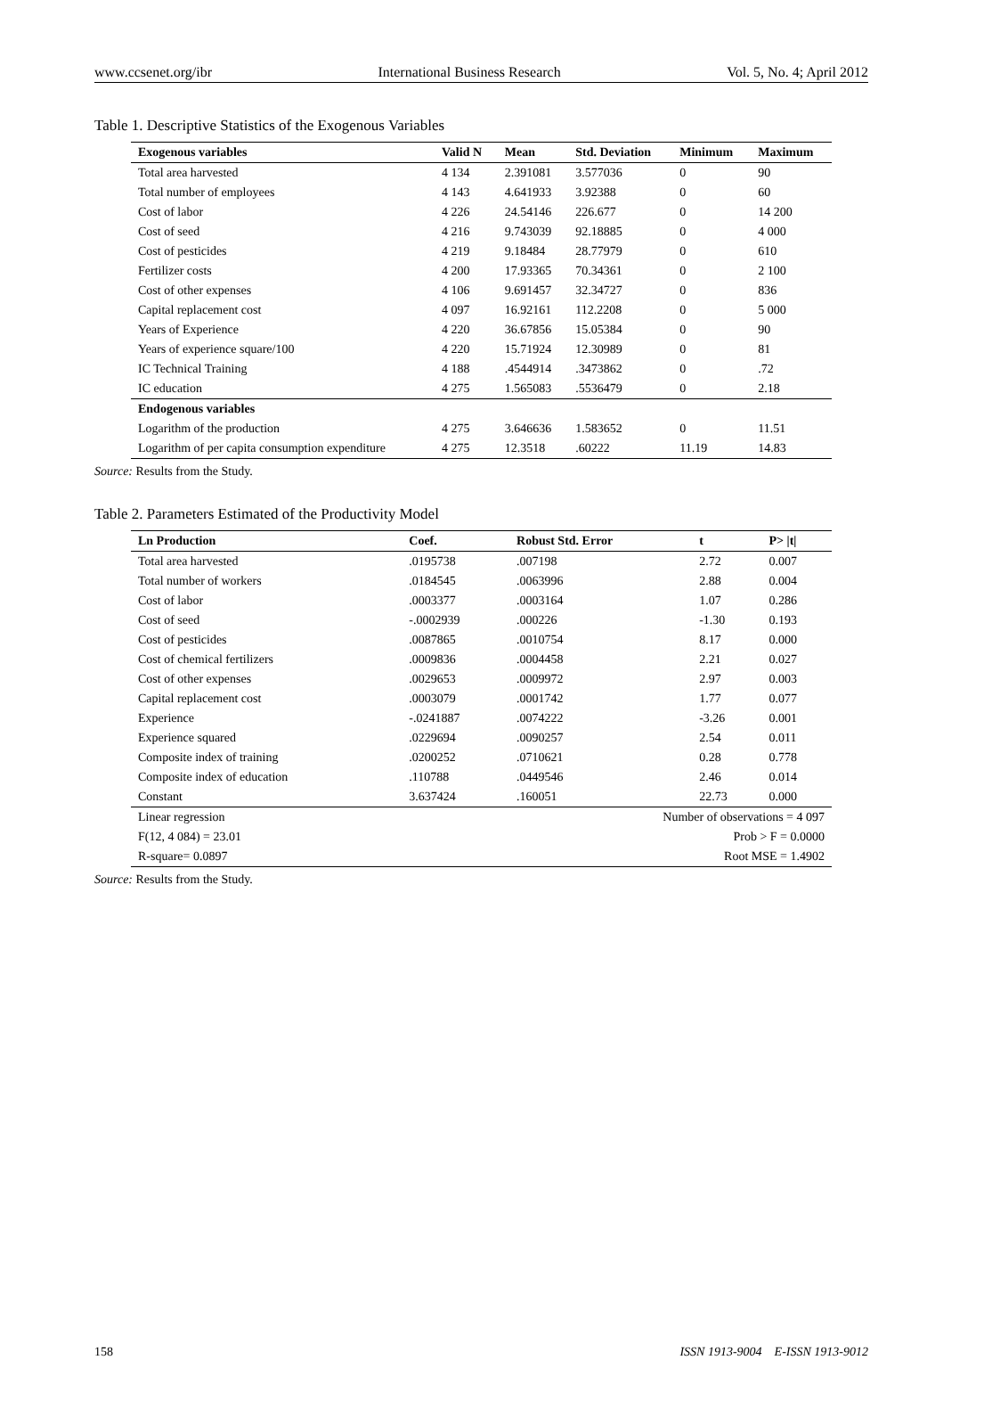www.ccsenet.org/ibr International Business Research Vol. 5, No. 4; April 2012
Table 1. Descriptive Statistics of the Exogenous Variables
| Exogenous variables | Valid N | Mean | Std. Deviation | Minimum | Maximum |
| --- | --- | --- | --- | --- | --- |
| Total area harvested | 4 134 | 2.391081 | 3.577036 | 0 | 90 |
| Total number of employees | 4 143 | 4.641933 | 3.92388 | 0 | 60 |
| Cost of labor | 4 226 | 24.54146 | 226.677 | 0 | 14 200 |
| Cost of seed | 4 216 | 9.743039 | 92.18885 | 0 | 4 000 |
| Cost of pesticides | 4 219 | 9.18484 | 28.77979 | 0 | 610 |
| Fertilizer costs | 4 200 | 17.93365 | 70.34361 | 0 | 2 100 |
| Cost of other expenses | 4 106 | 9.691457 | 32.34727 | 0 | 836 |
| Capital replacement cost | 4 097 | 16.92161 | 112.2208 | 0 | 5 000 |
| Years of Experience | 4 220 | 36.67856 | 15.05384 | 0 | 90 |
| Years of experience square/100 | 4 220 | 15.71924 | 12.30989 | 0 | 81 |
| IC Technical Training | 4 188 | .4544914 | .3473862 | 0 | .72 |
| IC education | 4 275 | 1.565083 | .5536479 | 0 | 2.18 |
| Endogenous variables | | | | | |
| Logarithm of the production | 4 275 | 3.646636 | 1.583652 | 0 | 11.51 |
| Logarithm of per capita consumption expenditure | 4 275 | 12.3518 | .60222 | 11.19 | 14.83 |
Source: Results from the Study.
Table 2. Parameters Estimated of the Productivity Model
| Ln Production | Coef. | Robust Std. Error | t | P> /t/ |
| --- | --- | --- | --- | --- |
| Total area harvested | .0195738 | .007198 | 2.72 | 0.007 |
| Total number of workers | .0184545 | .0063996 | 2.88 | 0.004 |
| Cost of labor | .0003377 | .0003164 | 1.07 | 0.286 |
| Cost of seed | -.0002939 | .000226 | -1.30 | 0.193 |
| Cost of pesticides | .0087865 | .0010754 | 8.17 | 0.000 |
| Cost of chemical fertilizers | .0009836 | .0004458 | 2.21 | 0.027 |
| Cost of other expenses | .0029653 | .0009972 | 2.97 | 0.003 |
| Capital replacement cost | .0003079 | .0001742 | 1.77 | 0.077 |
| Experience | -.0241887 | .0074222 | -3.26 | 0.001 |
| Experience squared | .0229694 | .0090257 | 2.54 | 0.011 |
| Composite index of training | .0200252 | .0710621 | 0.28 | 0.778 |
| Composite index of education | .110788 | .0449546 | 2.46 | 0.014 |
| Constant | 3.637424 | .160051 | 22.73 | 0.000 |
| Linear regression | | Number of observations = 4 097 | | |
| F(12, 4 084) = 23.01 | | Prob > F = 0.0000 | | |
| R-square= 0.0897 | | Root MSE = 1.4902 | | |
Source: Results from the Study.
158 ISSN 1913-9004 E-ISSN 1913-9012